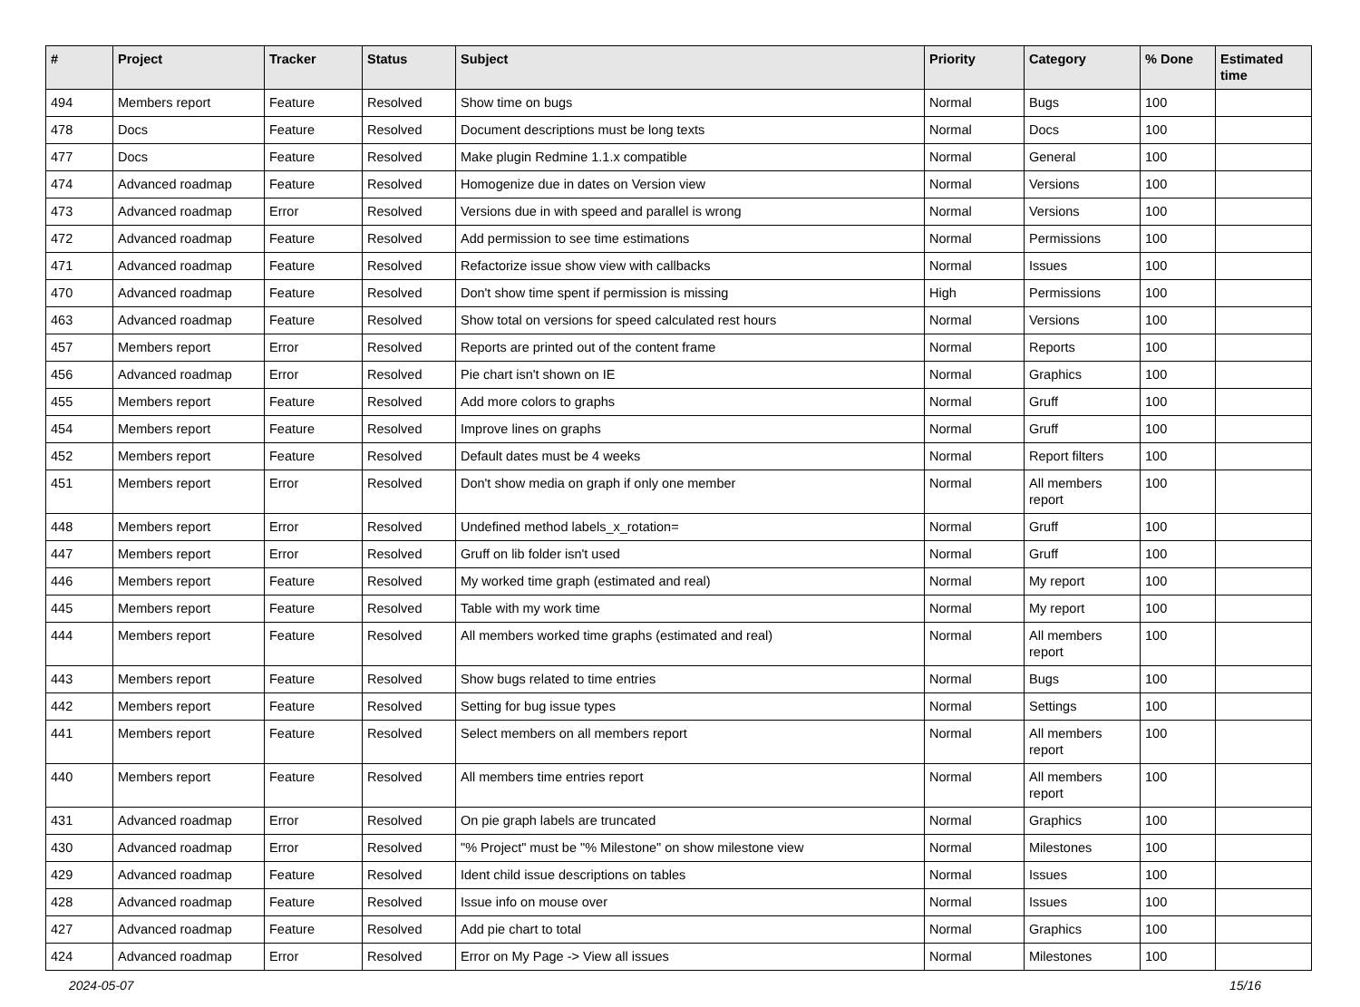| # | Project | Tracker | Status | Subject | Priority | Category | % Done | Estimated time |
| --- | --- | --- | --- | --- | --- | --- | --- | --- |
| 494 | Members report | Feature | Resolved | Show time on bugs | Normal | Bugs | 100 | |
| 478 | Docs | Feature | Resolved | Document descriptions must be long texts | Normal | Docs | 100 | |
| 477 | Docs | Feature | Resolved | Make plugin Redmine 1.1.x compatible | Normal | General | 100 | |
| 474 | Advanced roadmap | Feature | Resolved | Homogenize due in dates on Version view | Normal | Versions | 100 | |
| 473 | Advanced roadmap | Error | Resolved | Versions due in with speed and parallel is wrong | Normal | Versions | 100 | |
| 472 | Advanced roadmap | Feature | Resolved | Add permission to see time estimations | Normal | Permissions | 100 | |
| 471 | Advanced roadmap | Feature | Resolved | Refactorize issue show view with callbacks | Normal | Issues | 100 | |
| 470 | Advanced roadmap | Feature | Resolved | Don't show time spent if permission is missing | High | Permissions | 100 | |
| 463 | Advanced roadmap | Feature | Resolved | Show total on versions for speed calculated rest hours | Normal | Versions | 100 | |
| 457 | Members report | Error | Resolved | Reports are printed out of the content frame | Normal | Reports | 100 | |
| 456 | Advanced roadmap | Error | Resolved | Pie chart isn't shown on IE | Normal | Graphics | 100 | |
| 455 | Members report | Feature | Resolved | Add more colors to graphs | Normal | Gruff | 100 | |
| 454 | Members report | Feature | Resolved | Improve lines on graphs | Normal | Gruff | 100 | |
| 452 | Members report | Feature | Resolved | Default dates must be 4 weeks | Normal | Report filters | 100 | |
| 451 | Members report | Error | Resolved | Don't show media on graph if only one member | Normal | All members report | 100 | |
| 448 | Members report | Error | Resolved | Undefined method labels_x_rotation= | Normal | Gruff | 100 | |
| 447 | Members report | Error | Resolved | Gruff on lib folder isn't used | Normal | Gruff | 100 | |
| 446 | Members report | Feature | Resolved | My worked time graph (estimated and real) | Normal | My report | 100 | |
| 445 | Members report | Feature | Resolved | Table with my work time | Normal | My report | 100 | |
| 444 | Members report | Feature | Resolved | All members worked time graphs (estimated and real) | Normal | All members report | 100 | |
| 443 | Members report | Feature | Resolved | Show bugs related to time entries | Normal | Bugs | 100 | |
| 442 | Members report | Feature | Resolved | Setting for bug issue types | Normal | Settings | 100 | |
| 441 | Members report | Feature | Resolved | Select members on all members report | Normal | All members report | 100 | |
| 440 | Members report | Feature | Resolved | All members time entries report | Normal | All members report | 100 | |
| 431 | Advanced roadmap | Error | Resolved | On pie graph labels are truncated | Normal | Graphics | 100 | |
| 430 | Advanced roadmap | Error | Resolved | "% Project" must be "% Milestone" on show milestone view | Normal | Milestones | 100 | |
| 429 | Advanced roadmap | Feature | Resolved | Ident child issue descriptions on tables | Normal | Issues | 100 | |
| 428 | Advanced roadmap | Feature | Resolved | Issue info on mouse over | Normal | Issues | 100 | |
| 427 | Advanced roadmap | Feature | Resolved | Add pie chart to total | Normal | Graphics | 100 | |
| 424 | Advanced roadmap | Error | Resolved | Error on My Page -> View all issues | Normal | Milestones | 100 | |
2024-05-07 15/16